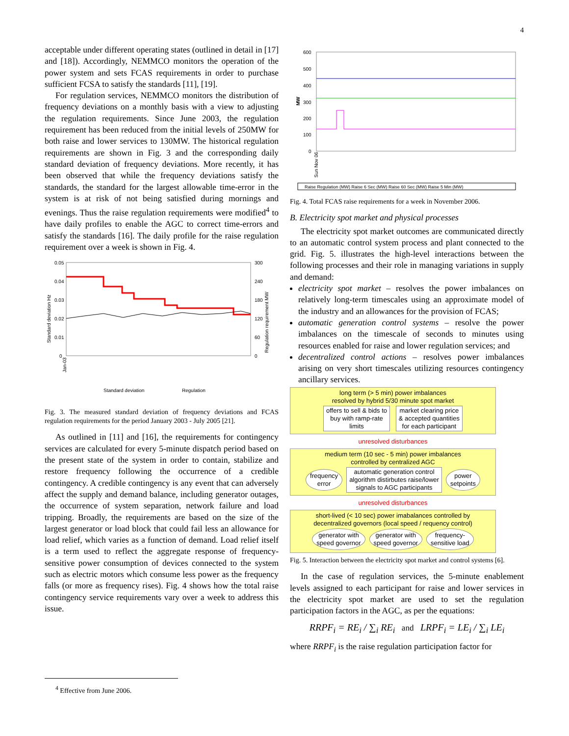4
acceptable under different operating states (outlined in detail in [17] and [18]). Accordingly, NEMMCO monitors the operation of the power system and sets FCAS requirements in order to purchase sufficient FCSA to satisfy the standards [11], [19].
For regulation services, NEMMCO monitors the distribution of frequency deviations on a monthly basis with a view to adjusting the regulation requirements. Since June 2003, the regulation requirement has been reduced from the initial levels of 250MW for both raise and lower services to 130MW. The historical regulation requirements are shown in Fig. 3 and the corresponding daily standard deviation of frequency deviations. More recently, it has been observed that while the frequency deviations satisfy the standards, the standard for the largest allowable time-error in the system is at risk of not being satisfied during mornings and evenings. Thus the raise regulation requirements were modified<sup>4</sup> to have daily profiles to enable the AGC to correct time-errors and satisfy the standards [16]. The daily profile for the raise regulation requirement over a week is shown in Fig. 4.
0.05
0.04
0.03
0.02
0.01
0
300
240
180
120
60
0
Standard deviation Hz
Regulation requirement MW
Standard deviation
Regulation
Jan-03
Fig. 3. The measured standard deviation of frequency deviations and FCAS regulation requirements for the period January 2003 - July 2005 [21].
As outlined in [11] and [16], the requirements for contingency services are calculated for every 5-minute dispatch period based on the present state of the system in order to contain, stabilize and restore frequency following the occurrence of a credible contingency. A credible contingency is any event that can adversely affect the supply and demand balance, including generator outages, the occurrence of system separation, network failure and load tripping. Broadly, the requirements are based on the size of the largest generator or load block that could fail less an allowance for load relief, which varies as a function of demand. Load relief itself is a term used to reflect the aggregate response of frequency-sensitive power consumption of devices connected to the system such as electric motors which consume less power as the frequency falls (or more as frequency rises). Fig. 4 shows how the total raise contingency service requirements vary over a week to address this issue.
600
500
400
300
200
100
0
MW
Sun Nov 06
Raise Regulation (MW) Raise 6 Sec (MW) Raise 60 Sec (MW) Raise 5 Min (MW)
Fig. 4. Total FCAS raise requirements for a week in November 2006.
B. Electricity spot market and physical processes
The electricity spot market outcomes are communicated directly to an automatic control system process and plant connected to the grid. Fig. 5. illustrates the high-level interactions between the following processes and their role in managing variations in supply and demand:
electricity spot market – resolves the power imbalances on relatively long-term timescales using an approximate model of the industry and an allowances for the provision of FCAS;
automatic generation control systems – resolve the power imbalances on the timescale of seconds to minutes using resources enabled for raise and lower regulation services; and
decentralized control actions – resolves power imbalances arising on very short timescales utilizing resources contingency ancillary services.
long term (> 5 min) power imbalances
resolved by hybrid 5/30 minute spot market
offers to sell & bids to
buy with ramp-rate
limits market clearing price
& accepted quantities
for each participant
unresolved disturbances
medium term (10 sec - 5 min) power imbalances
controlled by centralized AGC
frequency
error automatic generation control
algorithm distirbutes raise/lower
signals to AGC participants power
setpoints
unresolved disturbances
short-lived (< 10 sec) power imabalances controlled by
decentralized governors (local speed / requency control)
generator with
speed governor generator with
speed governor frequency-
sensitive load
Fig. 5. Interaction between the electricity spot market and control systems [6].
In the case of regulation services, the 5-minute enablement levels assigned to each participant for raise and lower services in the electricity spot market are used to set the regulation participation factors in the AGC, as per the equations:
RRPF<sub>i</sub> = RE<sub>i</sub> / ∑<sub>i</sub> RE<sub>i</sub> and LRPF<sub>i</sub> = LE<sub>i</sub> / ∑<sub>i</sub> LE<sub>i</sub>
where RRPF<sub>i</sub> is the raise regulation participation factor for
<sup>4</sup> Effective from June 2006.